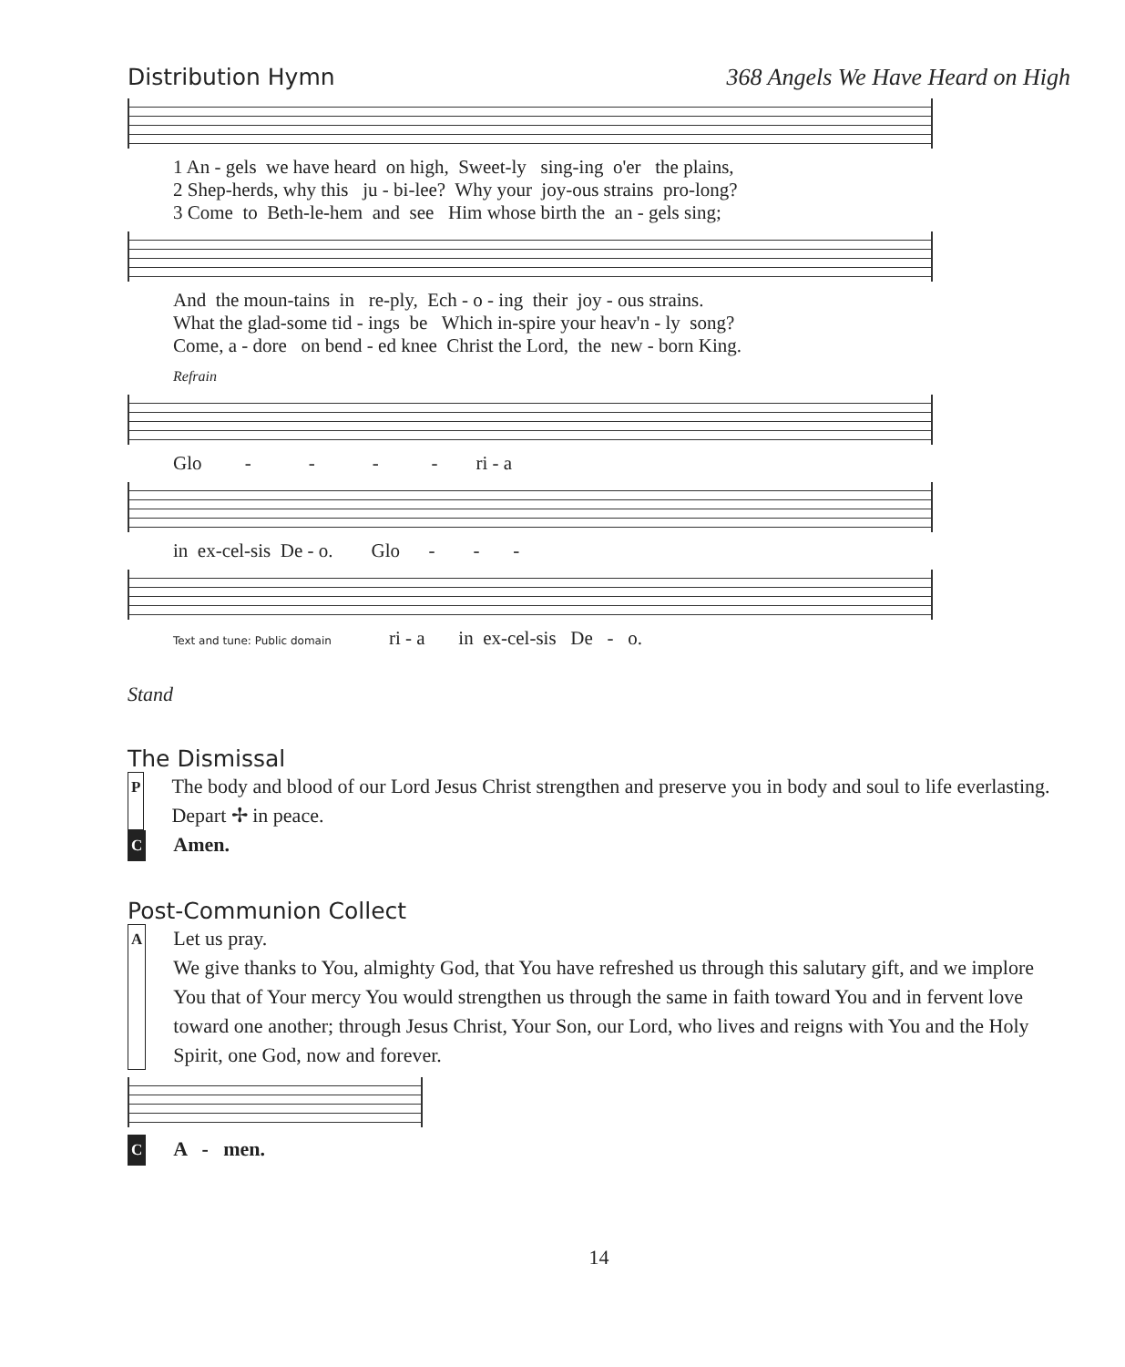Distribution Hymn 368 Angels We Have Heard on High
1 An - gels we have heard on high, Sweet-ly sing-ing o'er the plains, 2 Shep-herds, why this ju - bi-lee? Why your joy-ous strains pro-long? 3 Come to Beth-le-hem and see Him whose birth the an - gels sing;
And the moun-tains in re-ply, Ech - o - ing their joy - ous strains. What the glad-some tid - ings be Which in-spire your heav'n - ly song? Come, a - dore on bend - ed knee Christ the Lord, the new - born King.
Refrain
Glo - - - - ri - a
in ex-cel-sis De - o. Glo - - -
Text and tune: Public domain ri - a in ex-cel-sis De - o.
Stand
The Dismissal
P The body and blood of our Lord Jesus Christ strengthen and preserve you in body and soul to life everlasting. Depart ✢ in peace.
C Amen.
Post-Communion Collect
A Let us pray.
We give thanks to You, almighty God, that You have refreshed us through this salutary gift, and we implore You that of Your mercy You would strengthen us through the same in faith toward You and in fervent love toward one another; through Jesus Christ, Your Son, our Lord, who lives and reigns with You and the Holy Spirit, one God, now and forever.
C A - men.
14